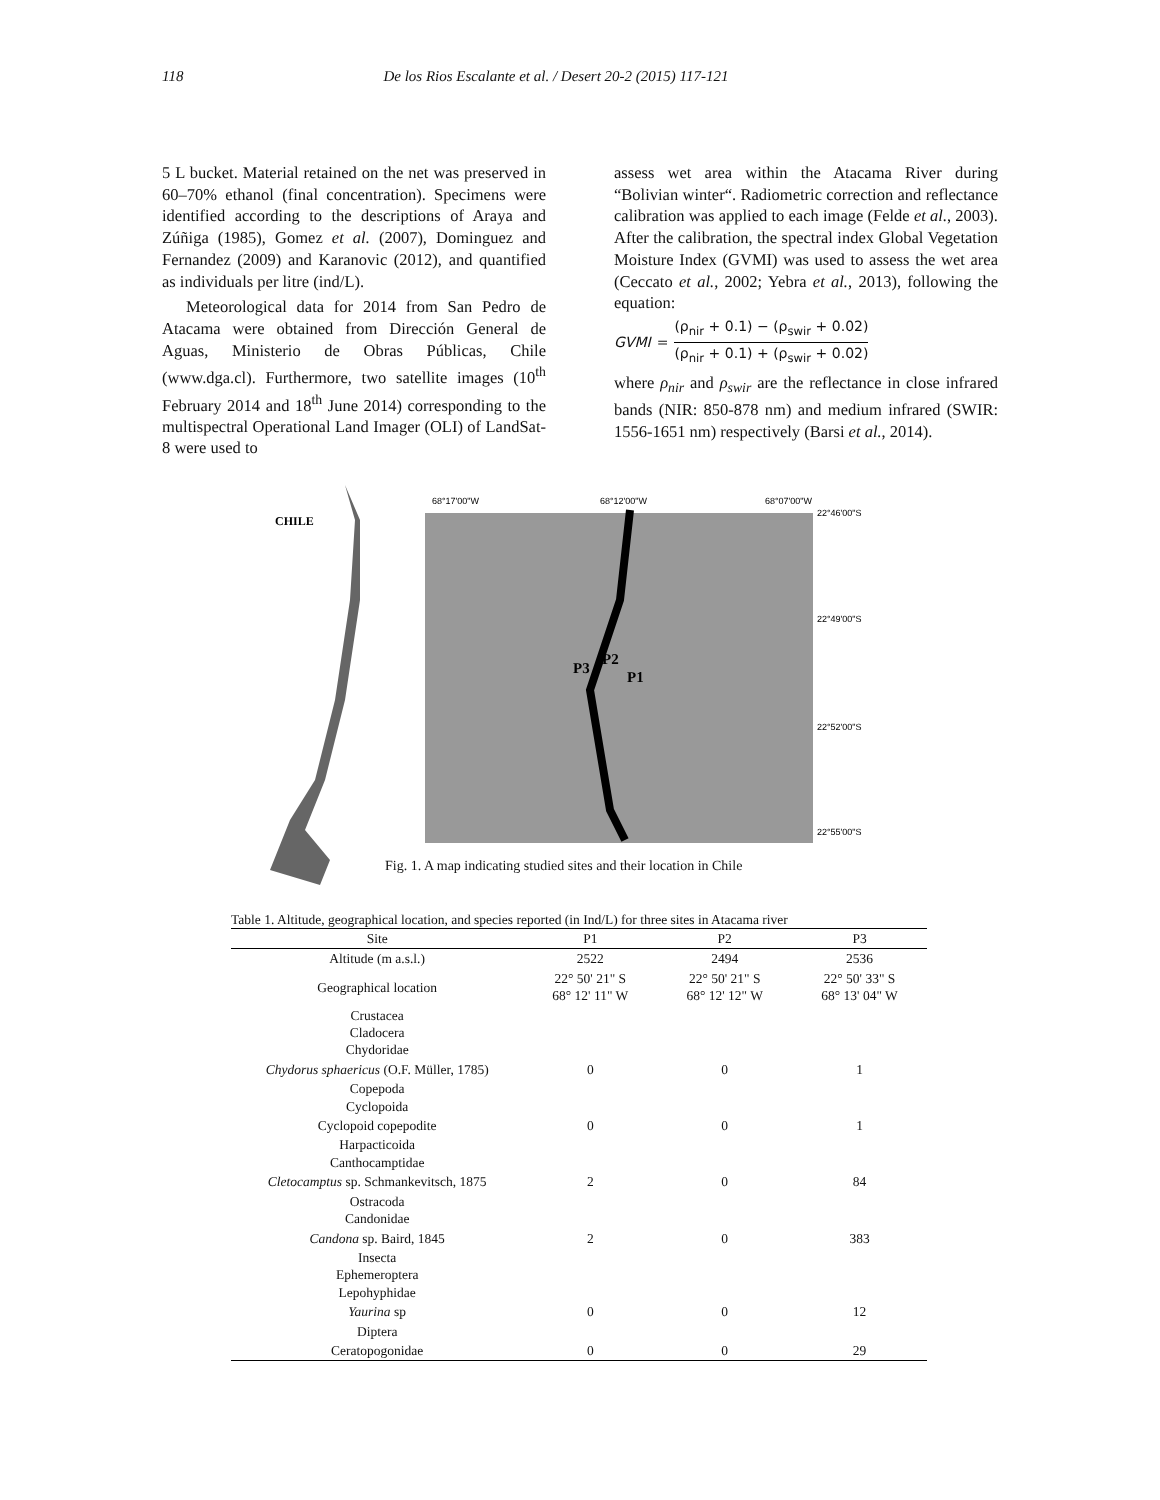118 De los Rios Escalante et al. / Desert 20-2 (2015) 117-121
5 L bucket. Material retained on the net was preserved in 60–70% ethanol (final concentration). Specimens were identified according to the descriptions of Araya and Zúñiga (1985), Gomez et al. (2007), Dominguez and Fernandez (2009) and Karanovic (2012), and quantified as individuals per litre (ind/L).
Meteorological data for 2014 from San Pedro de Atacama were obtained from Dirección General de Aguas, Ministerio de Obras Públicas, Chile (www.dga.cl). Furthermore, two satellite images (10<sup>th</sup> February 2014 and 18<sup>th</sup> June 2014) corresponding to the multispectral Operational Land Imager (OLI) of LandSat-8 were used to
assess wet area within the Atacama River during “Bolivian winter“. Radiometric correction and reflectance calibration was applied to each image (Felde et al., 2003). After the calibration, the spectral index Global Vegetation Moisture Index (GVMI) was used to assess the wet area (Ceccato et al., 2002; Yebra et al., 2013), following the equation:
GVMI = (ρ<sub>nir</sub> + 0.1) − (ρ<sub>swir</sub> + 0.02) (ρ<sub>nir</sub> + 0.1) + (ρ<sub>swir</sub> + 0.02)
where ρ<sub>nir</sub> and ρ<sub>swir</sub> are the reflectance in close infrared bands (NIR: 850-878 nm) and medium infrared (SWIR: 1556-1651 nm) respectively (Barsi et al., 2014).
CHILE
68°17'00"W
68°12'00"W
68°07'00"W
22°46'00"S
22°49'00"S
22°52'00"S
22°55'00"S
P3
P2
P1
Fig. 1. A map indicating studied sites and their location in Chile
Table 1. Altitude, geographical location, and species reported (in Ind/L) for three sites in Atacama river
| Site | P1 | P2 | P3 |
| --- | --- | --- | --- |
| Altitude (m a.s.l.) | 2522 | 2494 | 2536 |
| Geographical location | 22° 50' 21" S 68° 12' 11" W | 22° 50' 21" S 68° 12' 12" W | 22° 50' 33" S 68° 13' 04" W |
| Crustacea Cladocera Chydoridae | | | |
| Chydorus sphaericus (O.F. Müller, 1785) | 0 | 0 | 1 |
| Copepoda Cyclopoida | | | |
| Cyclopoid copepodite | 0 | 0 | 1 |
| Harpacticoida Canthocamptidae | | | |
| Cletocamptus sp. Schmankevitsch, 1875 | 2 | 0 | 84 |
| Ostracoda Candonidae | | | |
| Candona sp. Baird, 1845 | 2 | 0 | 383 |
| Insecta Ephemeroptera Lepohyphidae | | | |
| Yaurina sp | 0 | 0 | 12 |
| Diptera | | | |
| Ceratopogonidae | 0 | 0 | 29 |